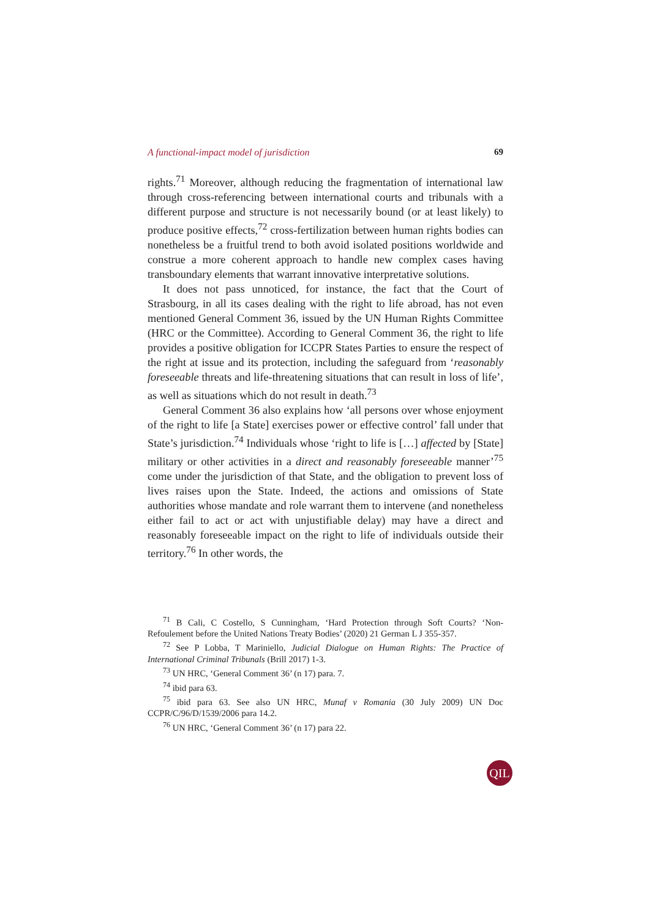A functional-impact model of jurisdiction 69
rights.<sup>71</sup> Moreover, although reducing the fragmentation of international law through cross-referencing between international courts and tribunals with a different purpose and structure is not necessarily bound (or at least likely) to produce positive effects,<sup>72</sup> cross-fertilization between human rights bodies can nonetheless be a fruitful trend to both avoid isolated positions worldwide and construe a more coherent approach to handle new complex cases having transboundary elements that warrant innovative interpretative solutions.
It does not pass unnoticed, for instance, the fact that the Court of Strasbourg, in all its cases dealing with the right to life abroad, has not even mentioned General Comment 36, issued by the UN Human Rights Committee (HRC or the Committee). According to General Comment 36, the right to life provides a positive obligation for ICCPR States Parties to ensure the respect of the right at issue and its protection, including the safeguard from ‘reasonably foreseeable threats and life-threatening situations that can result in loss of life’, as well as situations which do not result in death.<sup>73</sup>
General Comment 36 also explains how ‘all persons over whose enjoyment of the right to life [a State] exercises power or effective control’ fall under that State’s jurisdiction.<sup>74</sup> Individuals whose ‘right to life is […] affected by [State] military or other activities in a direct and reasonably foreseeable manner’<sup>75</sup> come under the jurisdiction of that State, and the obligation to prevent loss of lives raises upon the State. Indeed, the actions and omissions of State authorities whose mandate and role warrant them to intervene (and nonetheless either fail to act or act with unjustifiable delay) may have a direct and reasonably foreseeable impact on the right to life of individuals outside their territory.<sup>76</sup> In other words, the
<sup>71</sup> B Cali, C Costello, S Cunningham, ‘Hard Protection through Soft Courts? ‘Non-Refoulement before the United Nations Treaty Bodies’ (2020) 21 German L J 355-357.
<sup>72</sup> See P Lobba, T Mariniello, Judicial Dialogue on Human Rights: The Practice of International Criminal Tribunals (Brill 2017) 1-3.
<sup>73</sup> UN HRC, ‘General Comment 36’ (n 17) para. 7.
<sup>74</sup> ibid para 63.
<sup>75</sup> ibid para 63. See also UN HRC, Munaf v Romania (30 July 2009) UN Doc CCPR/C/96/D/1539/2006 para 14.2.
<sup>76</sup> UN HRC, ‘General Comment 36’ (n 17) para 22.
QIL